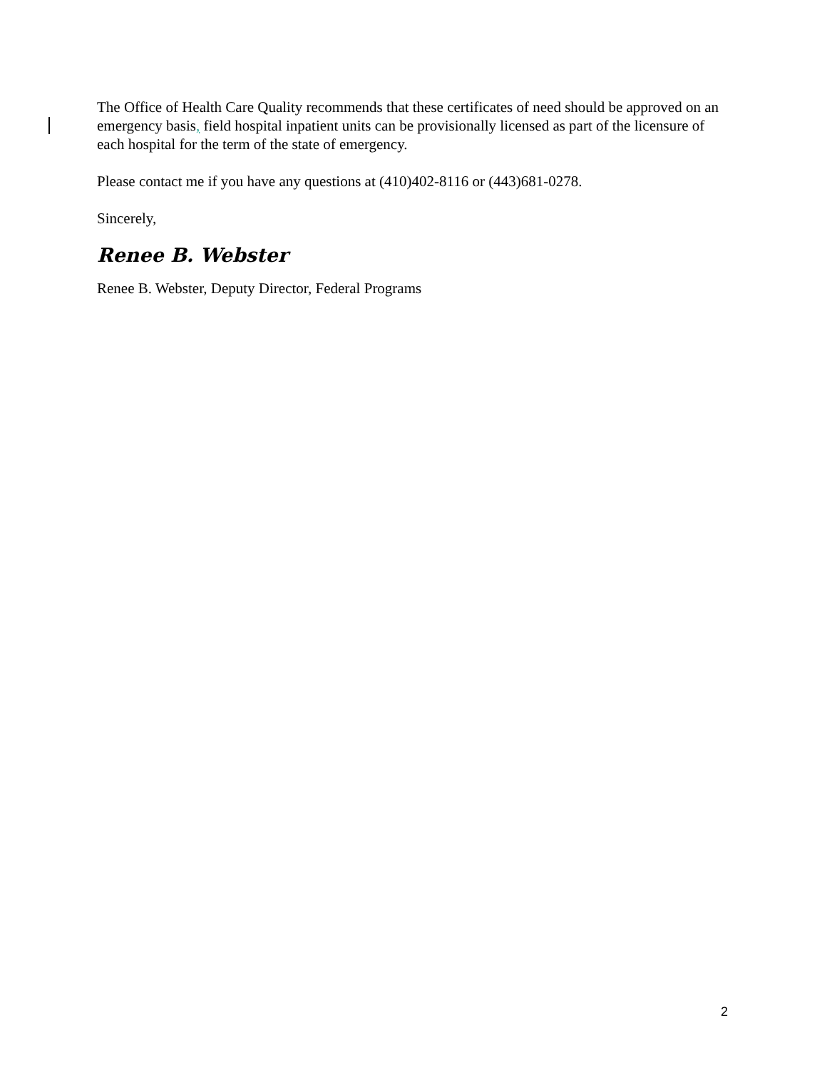The Office of Health Care Quality recommends that these certificates of need should be approved on an emergency basis, field hospital inpatient units can be provisionally licensed as part of the licensure of each hospital for the term of the state of emergency.
Please contact me if you have any questions at (410)402-8116 or (443)681-0278.
Sincerely,
Renee B. Webster
Renee B. Webster, Deputy Director, Federal Programs
2